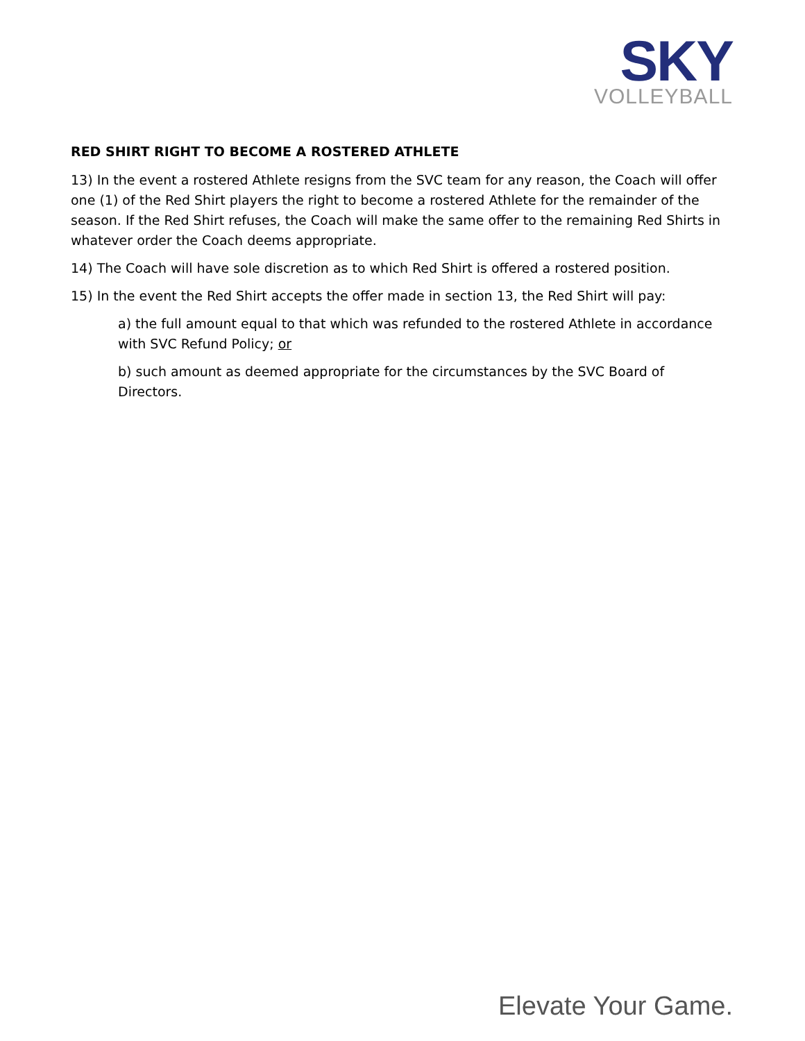SKY
VOLLEYBALL
RED SHIRT RIGHT TO BECOME A ROSTERED ATHLETE
13) In the event a rostered Athlete resigns from the SVC team for any reason, the Coach will offer one (1) of the Red Shirt players the right to become a rostered Athlete for the remainder of the season. If the Red Shirt refuses, the Coach will make the same offer to the remaining Red Shirts in whatever order the Coach deems appropriate.
14) The Coach will have sole discretion as to which Red Shirt is offered a rostered position.
15) In the event the Red Shirt accepts the offer made in section 13, the Red Shirt will pay:
a) the full amount equal to that which was refunded to the rostered Athlete in accordance with SVC Refund Policy; or
b) such amount as deemed appropriate for the circumstances by the SVC Board of Directors.
Elevate Your Game.